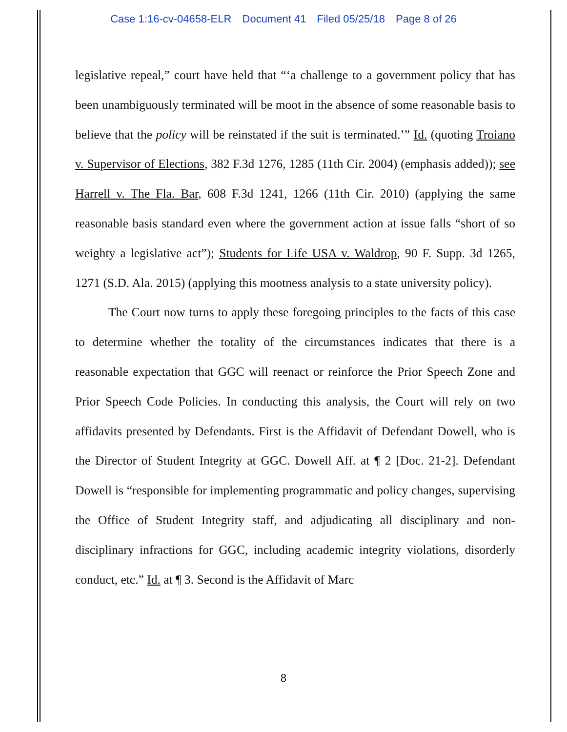Case 1:16-cv-04658-ELR Document 41 Filed 05/25/18 Page 8 of 26
legislative repeal,” court have held that “‘a challenge to a government policy that has been unambiguously terminated will be moot in the absence of some reasonable basis to believe that the policy will be reinstated if the suit is terminated.’” Id. (quoting Troiano v. Supervisor of Elections, 382 F.3d 1276, 1285 (11th Cir. 2004) (emphasis added)); see Harrell v. The Fla. Bar, 608 F.3d 1241, 1266 (11th Cir. 2010) (applying the same reasonable basis standard even where the government action at issue falls “short of so weighty a legislative act”); Students for Life USA v. Waldrop, 90 F. Supp. 3d 1265, 1271 (S.D. Ala. 2015) (applying this mootness analysis to a state university policy).
The Court now turns to apply these foregoing principles to the facts of this case to determine whether the totality of the circumstances indicates that there is a reasonable expectation that GGC will reenact or reinforce the Prior Speech Zone and Prior Speech Code Policies. In conducting this analysis, the Court will rely on two affidavits presented by Defendants. First is the Affidavit of Defendant Dowell, who is the Director of Student Integrity at GGC. Dowell Aff. at ¶ 2 [Doc. 21-2]. Defendant Dowell is “responsible for implementing programmatic and policy changes, supervising the Office of Student Integrity staff, and adjudicating all disciplinary and non-disciplinary infractions for GGC, including academic integrity violations, disorderly conduct, etc.” Id. at ¶ 3. Second is the Affidavit of Marc
8